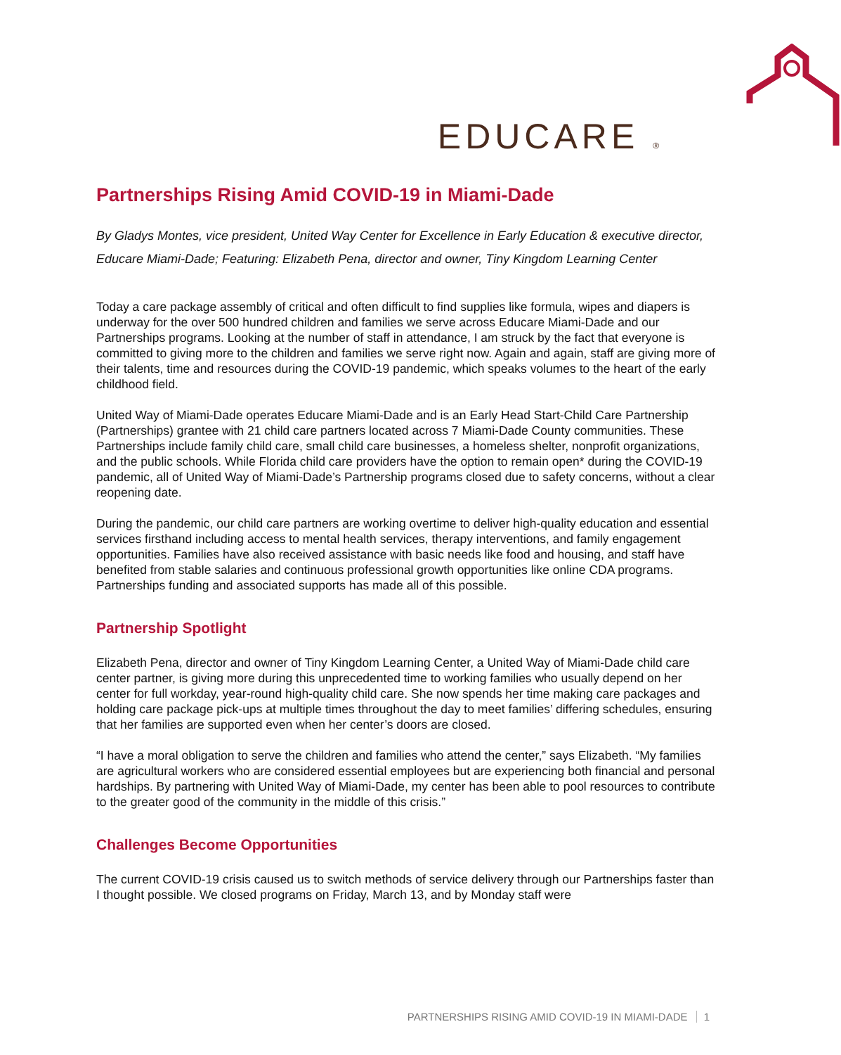EDUCARE ®
Partnerships Rising Amid COVID-19 in Miami-Dade
By Gladys Montes, vice president, United Way Center for Excellence in Early Education & executive director, Educare Miami-Dade; Featuring: Elizabeth Pena, director and owner, Tiny Kingdom Learning Center
Today a care package assembly of critical and often difficult to find supplies like formula, wipes and diapers is underway for the over 500 hundred children and families we serve across Educare Miami-Dade and our Partnerships programs. Looking at the number of staff in attendance, I am struck by the fact that everyone is committed to giving more to the children and families we serve right now. Again and again, staff are giving more of their talents, time and resources during the COVID-19 pandemic, which speaks volumes to the heart of the early childhood field.
United Way of Miami-Dade operates Educare Miami-Dade and is an Early Head Start-Child Care Partnership (Partnerships) grantee with 21 child care partners located across 7 Miami-Dade County communities. These Partnerships include family child care, small child care businesses, a homeless shelter, nonprofit organizations, and the public schools. While Florida child care providers have the option to remain open* during the COVID-19 pandemic, all of United Way of Miami-Dade’s Partnership programs closed due to safety concerns, without a clear reopening date.
During the pandemic, our child care partners are working overtime to deliver high-quality education and essential services firsthand including access to mental health services, therapy interventions, and family engagement opportunities. Families have also received assistance with basic needs like food and housing, and staff have benefited from stable salaries and continuous professional growth opportunities like online CDA programs. Partnerships funding and associated supports has made all of this possible.
Partnership Spotlight
Elizabeth Pena, director and owner of Tiny Kingdom Learning Center, a United Way of Miami-Dade child care center partner, is giving more during this unprecedented time to working families who usually depend on her center for full workday, year-round high-quality child care. She now spends her time making care packages and holding care package pick-ups at multiple times throughout the day to meet families’ differing schedules, ensuring that her families are supported even when her center’s doors are closed.
“I have a moral obligation to serve the children and families who attend the center,” says Elizabeth. “My families are agricultural workers who are considered essential employees but are experiencing both financial and personal hardships. By partnering with United Way of Miami-Dade, my center has been able to pool resources to contribute to the greater good of the community in the middle of this crisis.”
Challenges Become Opportunities
The current COVID-19 crisis caused us to switch methods of service delivery through our Partnerships faster than I thought possible. We closed programs on Friday, March 13, and by Monday staff were
PARTNERSHIPS RISING AMID COVID-19 IN MIAMI-DADE 1